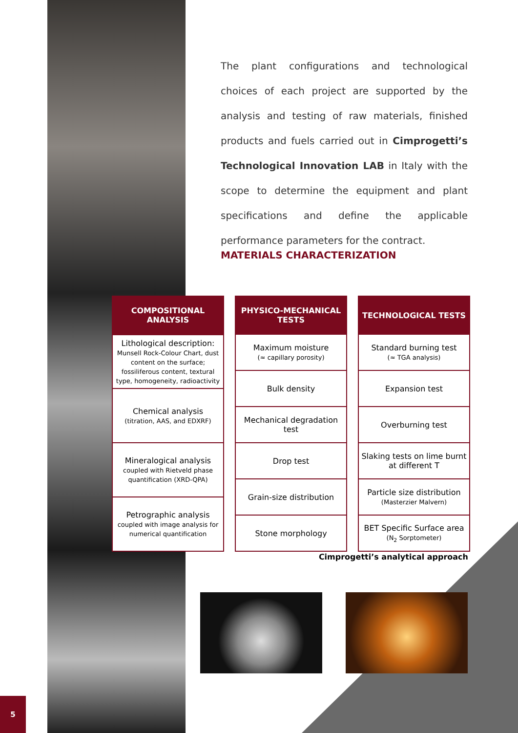The plant configurations and technological choices of each project are supported by the analysis and testing of raw materials, finished products and fuels carried out in Cimprogetti’s Technological Innovation LAB in Italy with the scope to determine the equipment and plant specifications and define the applicable performance parameters for the contract.
MATERIALS CHARACTERIZATION
| COMPOSITIONAL ANALYSIS |
| --- |
| Lithological description: Munsell Rock-Colour Chart, dust content on the surface; fossiliferous content, textural type, homogeneity, radioactivity |
| Chemical analysis (titration, AAS, and EDXRF) |
| Mineralogical analysis coupled with Rietveld phase quantification (XRD-QPA) |
| Petrographic analysis coupled with image analysis for numerical quantification |
| PHYSICO-MECHANICAL TESTS |
| --- |
| Maximum moisture (≈ capillary porosity) |
| Bulk density |
| Mechanical degradation test |
| Drop test |
| Grain-size distribution |
| Stone morphology |
| TECHNOLOGICAL TESTS |
| --- |
| Standard burning test (≈ TGA analysis) |
| Expansion test |
| Overburning test |
| Slaking tests on lime burnt at different T |
| Particle size distribution (Masterzier Malvern) |
| BET Specific Surface area (N<sub>2</sub> Sorptometer) |
Cimprogetti’s analytical approach
5